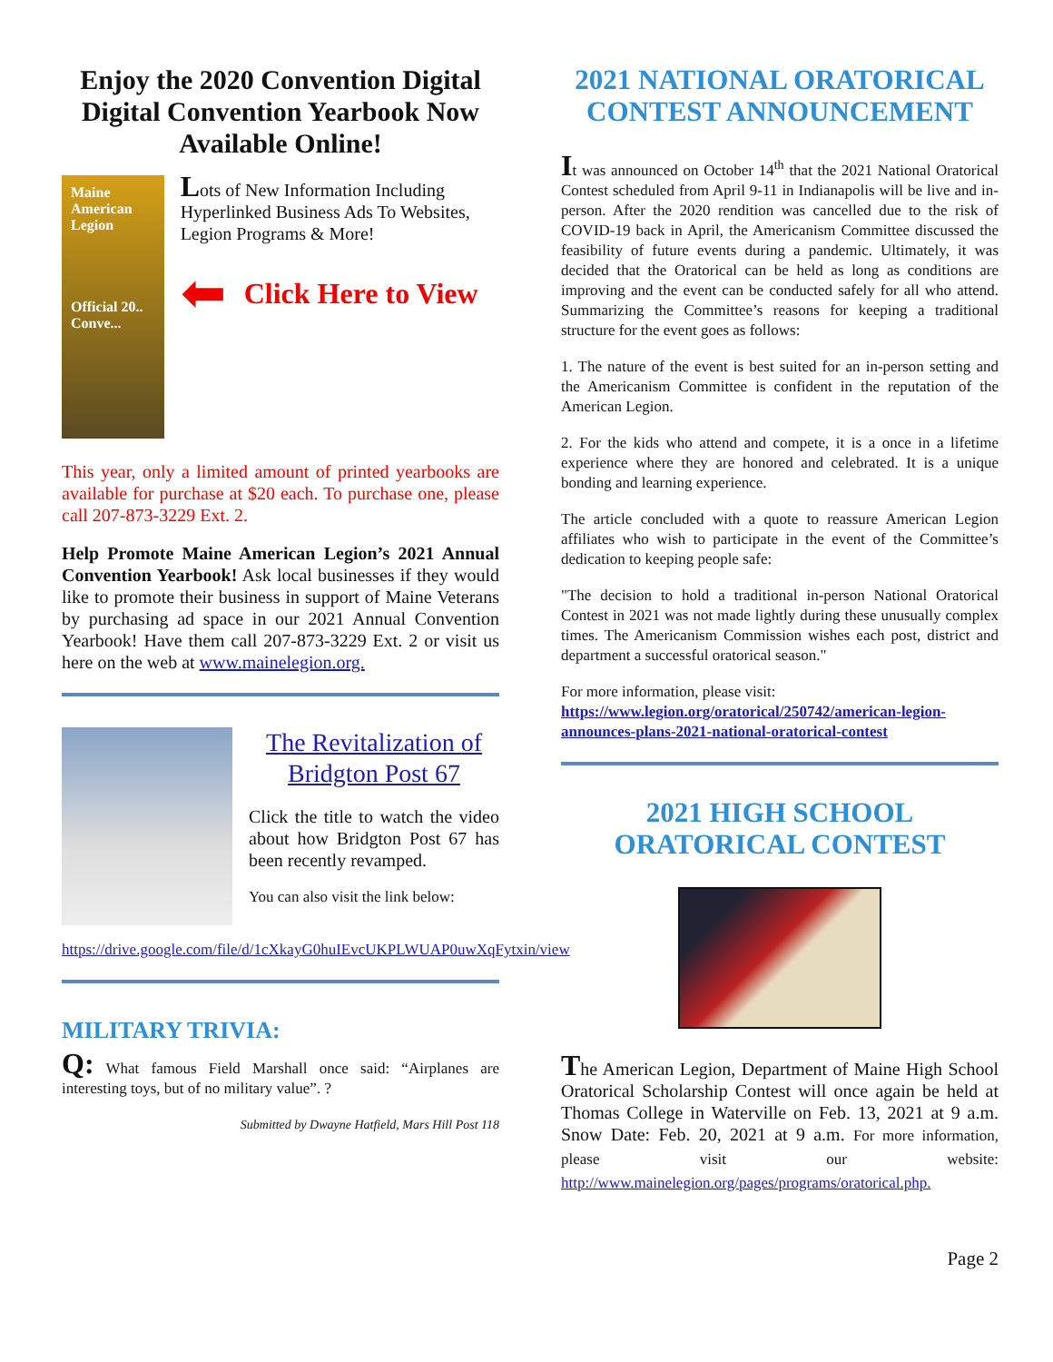Enjoy the 2020 Convention Digital Digital Convention Yearbook Now Available Online!
Maine American Legion
Official 20..
Conve...
Lots of New Information Including Hyperlinked Business Ads To Websites, Legion Programs & More!
⬅
Click Here to View
This year, only a limited amount of printed yearbooks are available for purchase at $20 each. To purchase one, please call 207-873-3229 Ext. 2.
Help Promote Maine American Legion’s 2021 Annual Convention Yearbook! Ask local businesses if they would like to promote their business in support of Maine Veterans by purchasing ad space in our 2021 Annual Convention Yearbook! Have them call 207-873-3229 Ext. 2 or visit us here on the web at www.mainelegion.org.
The Revitalization of Bridgton Post 67
Click the title to watch the video about how Bridgton Post 67 has been recently revamped.
You can also visit the link below:
https://drive.google.com/file/d/1cXkayG0huIEvcUKPLWUAP0uwXqFytxin/view
MILITARY TRIVIA:
Q: What famous Field Marshall once said: “Airplanes are interesting toys, but of no military value”. ?
Submitted by Dwayne Hatfield, Mars Hill Post 118
2021 NATIONAL ORATORICAL CONTEST ANNOUNCEMENT
It was announced on October 14<sup>th</sup> that the 2021 National Oratorical Contest scheduled from April 9-11 in Indianapolis will be live and in-person. After the 2020 rendition was cancelled due to the risk of COVID-19 back in April, the Americanism Committee discussed the feasibility of future events during a pandemic. Ultimately, it was decided that the Oratorical can be held as long as conditions are improving and the event can be conducted safely for all who attend. Summarizing the Committee’s reasons for keeping a traditional structure for the event goes as follows:
1. The nature of the event is best suited for an in-person setting and the Americanism Committee is confident in the reputation of the American Legion.
2. For the kids who attend and compete, it is a once in a lifetime experience where they are honored and celebrated. It is a unique bonding and learning experience.
The article concluded with a quote to reassure American Legion affiliates who wish to participate in the event of the Committee’s dedication to keeping people safe:
"The decision to hold a traditional in-person National Oratorical Contest in 2021 was not made lightly during these unusually complex times. The Americanism Commission wishes each post, district and department a successful oratorical season."
For more information, please visit:
https://www.legion.org/oratorical/250742/american-legion-announces-plans-2021-national-oratorical-contest
2021 HIGH SCHOOL ORATORICAL CONTEST
The American Legion, Department of Maine High School Oratorical Scholarship Contest will once again be held at Thomas College in Waterville on Feb. 13, 2021 at 9 a.m. Snow Date: Feb. 20, 2021 at 9 a.m. For more information, please visit our website: http://www.mainelegion.org/pages/programs/oratorical.php.
Page 2